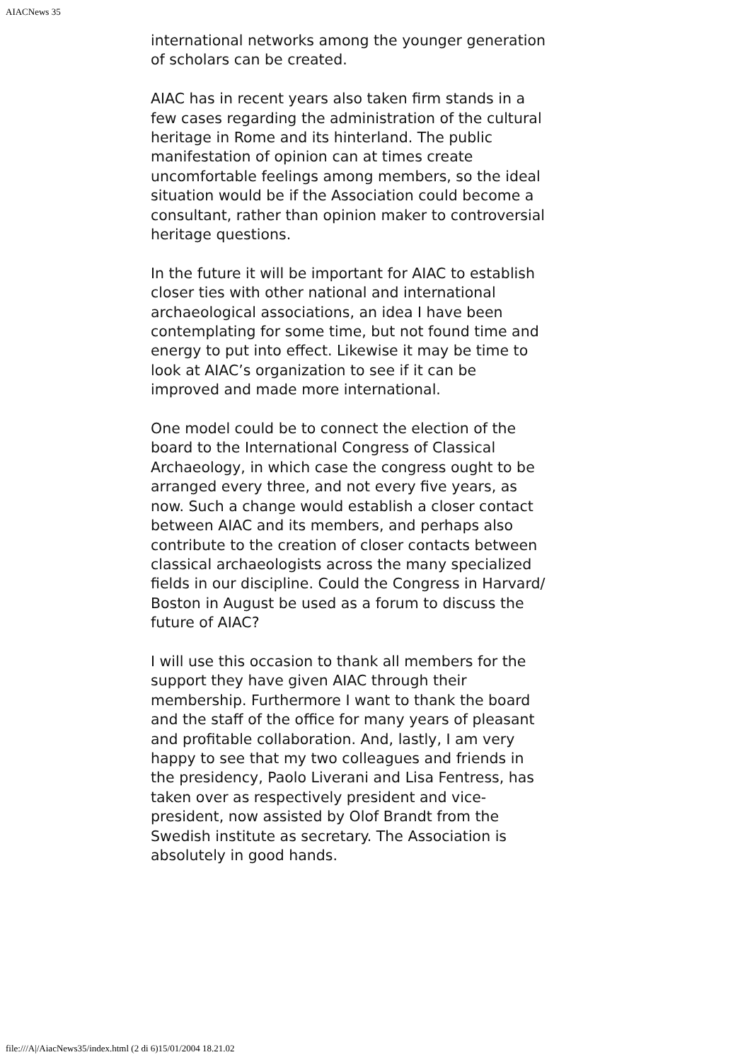AIACNews 35
international networks among the younger generation of scholars can be created.
AIAC has in recent years also taken firm stands in a few cases regarding the administration of the cultural heritage in Rome and its hinterland. The public manifestation of opinion can at times create uncomfortable feelings among members, so the ideal situation would be if the Association could become a consultant, rather than opinion maker to controversial heritage questions.
In the future it will be important for AIAC to establish closer ties with other national and international archaeological associations, an idea I have been contemplating for some time, but not found time and energy to put into effect. Likewise it may be time to look at AIAC’s organization to see if it can be improved and made more international.
One model could be to connect the election of the board to the International Congress of Classical Archaeology, in which case the congress ought to be arranged every three, and not every five years, as now. Such a change would establish a closer contact between AIAC and its members, and perhaps also contribute to the creation of closer contacts between classical archaeologists across the many specialized fields in our discipline. Could the Congress in Harvard/ Boston in August be used as a forum to discuss the future of AIAC?
I will use this occasion to thank all members for the support they have given AIAC through their membership. Furthermore I want to thank the board and the staff of the office for many years of pleasant and profitable collaboration. And, lastly, I am very happy to see that my two colleagues and friends in the presidency, Paolo Liverani and Lisa Fentress, has taken over as respectively president and vice-president, now assisted by Olof Brandt from the Swedish institute as secretary. The Association is absolutely in good hands.
file:///A|/AiacNews35/index.html (2 di 6)15/01/2004 18.21.02